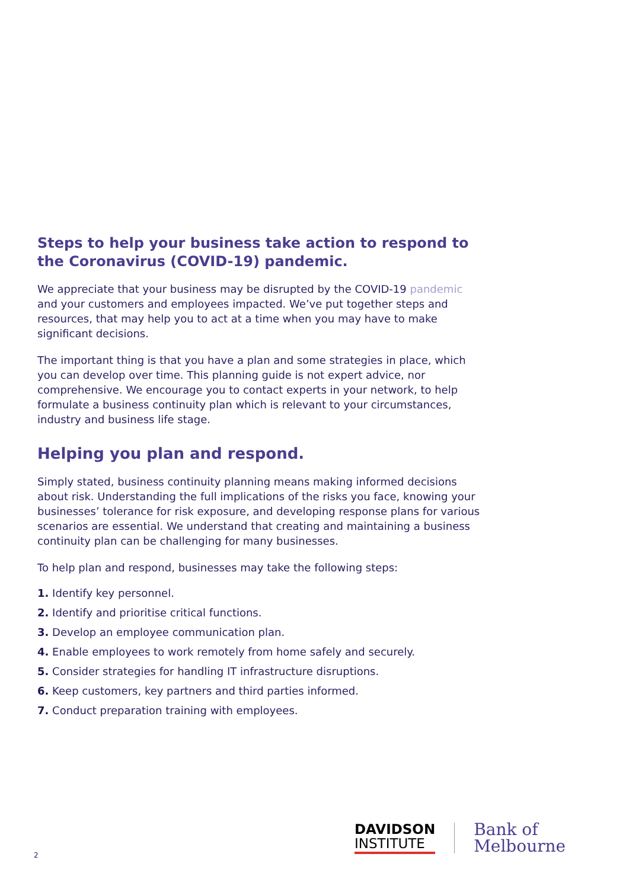Steps to help your business take action to respond to the Coronavirus (COVID-19) pandemic.
We appreciate that your business may be disrupted by the COVID-19 pandemic and your customers and employees impacted. We’ve put together steps and resources, that may help you to act at a time when you may have to make significant decisions.
The important thing is that you have a plan and some strategies in place, which you can develop over time. This planning guide is not expert advice, nor comprehensive. We encourage you to contact experts in your network, to help formulate a business continuity plan which is relevant to your circumstances, industry and business life stage.
Helping you plan and respond.
Simply stated, business continuity planning means making informed decisions about risk. Understanding the full implications of the risks you face, knowing your businesses’ tolerance for risk exposure, and developing response plans for various scenarios are essential. We understand that creating and maintaining a business continuity plan can be challenging for many businesses.
To help plan and respond, businesses may take the following steps:
1. Identify key personnel.
2. Identify and prioritise critical functions.
3. Develop an employee communication plan.
4. Enable employees to work remotely from home safely and securely.
5. Consider strategies for handling IT infrastructure disruptions.
6. Keep customers, key partners and third parties informed.
7. Conduct preparation training with employees.
2
DAVIDSON
INSTITUTE
Bank of
Melbourne